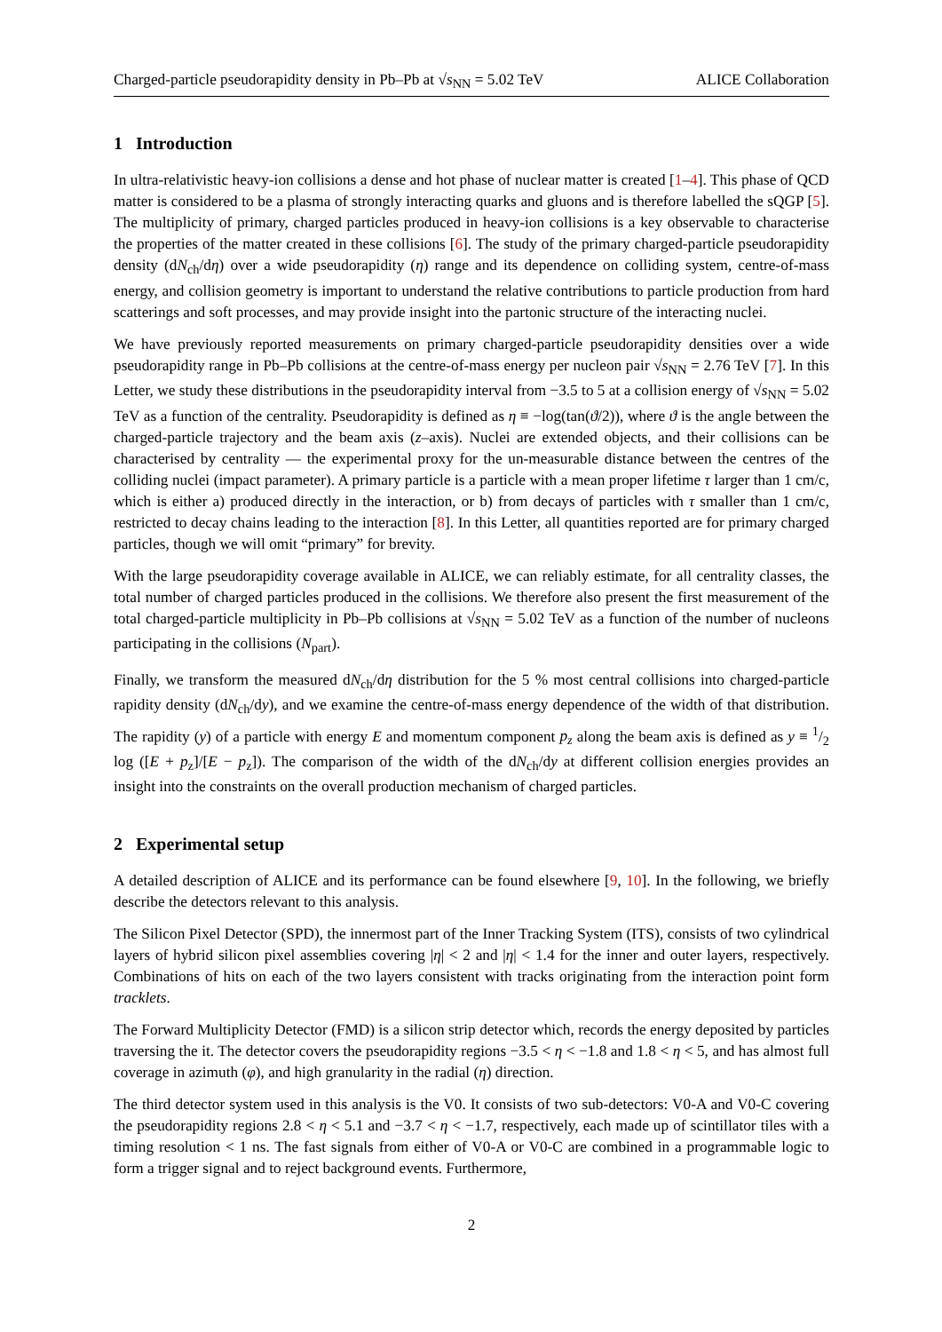Charged-particle pseudorapidity density in Pb–Pb at √s<sub>NN</sub> = 5.02 TeV ALICE Collaboration
1 Introduction
In ultra-relativistic heavy-ion collisions a dense and hot phase of nuclear matter is created [1–4]. This phase of QCD matter is considered to be a plasma of strongly interacting quarks and gluons and is therefore labelled the sQGP [5]. The multiplicity of primary, charged particles produced in heavy-ion collisions is a key observable to characterise the properties of the matter created in these collisions [6]. The study of the primary charged-particle pseudorapidity density (dN<sub>ch</sub>/dη) over a wide pseudorapidity (η) range and its dependence on colliding system, centre-of-mass energy, and collision geometry is important to understand the relative contributions to particle production from hard scatterings and soft processes, and may provide insight into the partonic structure of the interacting nuclei.
We have previously reported measurements on primary charged-particle pseudorapidity densities over a wide pseudorapidity range in Pb–Pb collisions at the centre-of-mass energy per nucleon pair √s<sub>NN</sub> = 2.76 TeV [7]. In this Letter, we study these distributions in the pseudorapidity interval from −3.5 to 5 at a collision energy of √s<sub>NN</sub> = 5.02 TeV as a function of the centrality. Pseudorapidity is defined as η ≡ −log(tan(ϑ/2)), where ϑ is the angle between the charged-particle trajectory and the beam axis (z–axis). Nuclei are extended objects, and their collisions can be characterised by centrality — the experimental proxy for the un-measurable distance between the centres of the colliding nuclei (impact parameter). A primary particle is a particle with a mean proper lifetime τ larger than 1 cm/c, which is either a) produced directly in the interaction, or b) from decays of particles with τ smaller than 1 cm/c, restricted to decay chains leading to the interaction [8]. In this Letter, all quantities reported are for primary charged particles, though we will omit “primary” for brevity.
With the large pseudorapidity coverage available in ALICE, we can reliably estimate, for all centrality classes, the total number of charged particles produced in the collisions. We therefore also present the first measurement of the total charged-particle multiplicity in Pb–Pb collisions at √s<sub>NN</sub> = 5.02 TeV as a function of the number of nucleons participating in the collisions (N<sub>part</sub>).
Finally, we transform the measured dN<sub>ch</sub>/dη distribution for the 5 % most central collisions into charged-particle rapidity density (dN<sub>ch</sub>/dy), and we examine the centre-of-mass energy dependence of the width of that distribution. The rapidity (y) of a particle with energy E and momentum component p<sub>z</sub> along the beam axis is defined as y ≡ 1/2 log ([E + p<sub>z</sub>]/[E − p<sub>z</sub>]). The comparison of the width of the dN<sub>ch</sub>/dy at different collision energies provides an insight into the constraints on the overall production mechanism of charged particles.
2 Experimental setup
A detailed description of ALICE and its performance can be found elsewhere [9, 10]. In the following, we briefly describe the detectors relevant to this analysis.
The Silicon Pixel Detector (SPD), the innermost part of the Inner Tracking System (ITS), consists of two cylindrical layers of hybrid silicon pixel assemblies covering |η| < 2 and |η| < 1.4 for the inner and outer layers, respectively. Combinations of hits on each of the two layers consistent with tracks originating from the interaction point form tracklets.
The Forward Multiplicity Detector (FMD) is a silicon strip detector which, records the energy deposited by particles traversing the it. The detector covers the pseudorapidity regions −3.5 < η < −1.8 and 1.8 < η < 5, and has almost full coverage in azimuth (φ), and high granularity in the radial (η) direction.
The third detector system used in this analysis is the V0. It consists of two sub-detectors: V0-A and V0-C covering the pseudorapidity regions 2.8 < η < 5.1 and −3.7 < η < −1.7, respectively, each made up of scintillator tiles with a timing resolution < 1 ns. The fast signals from either of V0-A or V0-C are combined in a programmable logic to form a trigger signal and to reject background events. Furthermore,
2